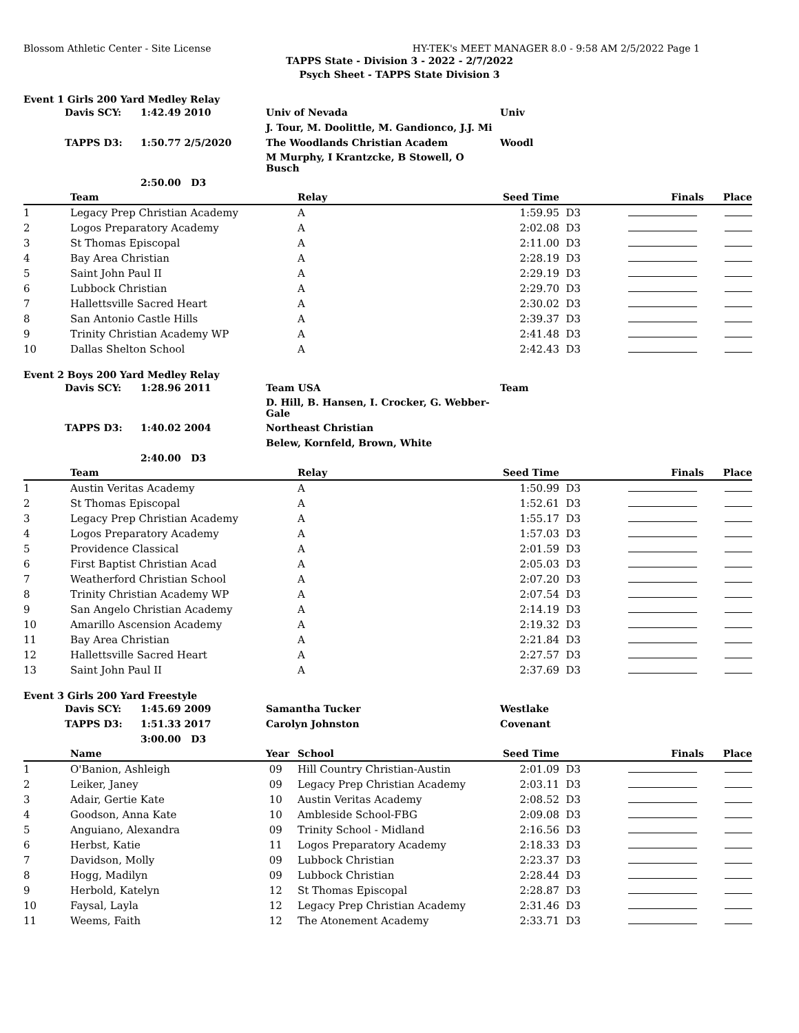Blossom Athletic Center - Site License HY-TEK's MEET MANAGER 8.0 - 9:58 AM 2/5/2022 Page 1
TAPPS State - Division 3 - 2022 - 2/7/2022
Psych Sheet - TAPPS State Division 3
Event 1 Girls 200 Yard Medley Relay
| Davis SCY: | 1:42.49 2010 | Univ of Nevada | Univ |
| | | J. Tour, M. Doolittle, M. Gandionco, J.J. Mi | |
| TAPPS D3: | 1:50.77 2/5/2020 | The Woodlands Christian Academ | Woodl |
| | | M Murphy, I Krantzcke, B Stowell, O Busch | |
| | 2:50.00 D3 | | |
| | Team | Relay | Seed Time | | Finals | Place |
| --- | --- | --- | --- | --- | --- | --- |
| 1 | Legacy Prep Christian Academy | A | 1:59.95 | D3 | | |
| 2 | Logos Preparatory Academy | A | 2:02.08 | D3 | | |
| 3 | St Thomas Episcopal | A | 2:11.00 | D3 | | |
| 4 | Bay Area Christian | A | 2:28.19 | D3 | | |
| 5 | Saint John Paul II | A | 2:29.19 | D3 | | |
| 6 | Lubbock Christian | A | 2:29.70 | D3 | | |
| 7 | Hallettsville Sacred Heart | A | 2:30.02 | D3 | | |
| 8 | San Antonio Castle Hills | A | 2:39.37 | D3 | | |
| 9 | Trinity Christian Academy WP | A | 2:41.48 | D3 | | |
| 10 | Dallas Shelton School | A | 2:42.43 | D3 | | |
Event 2 Boys 200 Yard Medley Relay
| Davis SCY: | 1:28.96 2011 | Team USA | Team |
| | | D. Hill, B. Hansen, I. Crocker, G. Webber-Gale | |
| TAPPS D3: | 1:40.02 2004 | Northeast Christian | |
| | | Belew, Kornfeld, Brown, White | |
| | 2:40.00 D3 | | |
| | Team | Relay | Seed Time | | Finals | Place |
| --- | --- | --- | --- | --- | --- | --- |
| 1 | Austin Veritas Academy | A | 1:50.99 | D3 | | |
| 2 | St Thomas Episcopal | A | 1:52.61 | D3 | | |
| 3 | Legacy Prep Christian Academy | A | 1:55.17 | D3 | | |
| 4 | Logos Preparatory Academy | A | 1:57.03 | D3 | | |
| 5 | Providence Classical | A | 2:01.59 | D3 | | |
| 6 | First Baptist Christian Acad | A | 2:05.03 | D3 | | |
| 7 | Weatherford Christian School | A | 2:07.20 | D3 | | |
| 8 | Trinity Christian Academy WP | A | 2:07.54 | D3 | | |
| 9 | San Angelo Christian Academy | A | 2:14.19 | D3 | | |
| 10 | Amarillo Ascension Academy | A | 2:19.32 | D3 | | |
| 11 | Bay Area Christian | A | 2:21.84 | D3 | | |
| 12 | Hallettsville Sacred Heart | A | 2:27.57 | D3 | | |
| 13 | Saint John Paul II | A | 2:37.69 | D3 | | |
Event 3 Girls 200 Yard Freestyle
| Davis SCY: | 1:45.69 2009 | Samantha Tucker | Westlake |
| TAPPS D3: | 1:51.33 2017 | Carolyn Johnston | Covenant |
| | 3:00.00 D3 | | |
| | Name | Year | School | Seed Time | | Finals | Place |
| --- | --- | --- | --- | --- | --- | --- | --- |
| 1 | O'Banion, Ashleigh | 09 | Hill Country Christian-Austin | 2:01.09 | D3 | | |
| 2 | Leiker, Janey | 09 | Legacy Prep Christian Academy | 2:03.11 | D3 | | |
| 3 | Adair, Gertie Kate | 10 | Austin Veritas Academy | 2:08.52 | D3 | | |
| 4 | Goodson, Anna Kate | 10 | Ambleside School-FBG | 2:09.08 | D3 | | |
| 5 | Anguiano, Alexandra | 09 | Trinity School - Midland | 2:16.56 | D3 | | |
| 6 | Herbst, Katie | 11 | Logos Preparatory Academy | 2:18.33 | D3 | | |
| 7 | Davidson, Molly | 09 | Lubbock Christian | 2:23.37 | D3 | | |
| 8 | Hogg, Madilyn | 09 | Lubbock Christian | 2:28.44 | D3 | | |
| 9 | Herbold, Katelyn | 12 | St Thomas Episcopal | 2:28.87 | D3 | | |
| 10 | Faysal, Layla | 12 | Legacy Prep Christian Academy | 2:31.46 | D3 | | |
| 11 | Weems, Faith | 12 | The Atonement Academy | 2:33.71 | D3 | | |